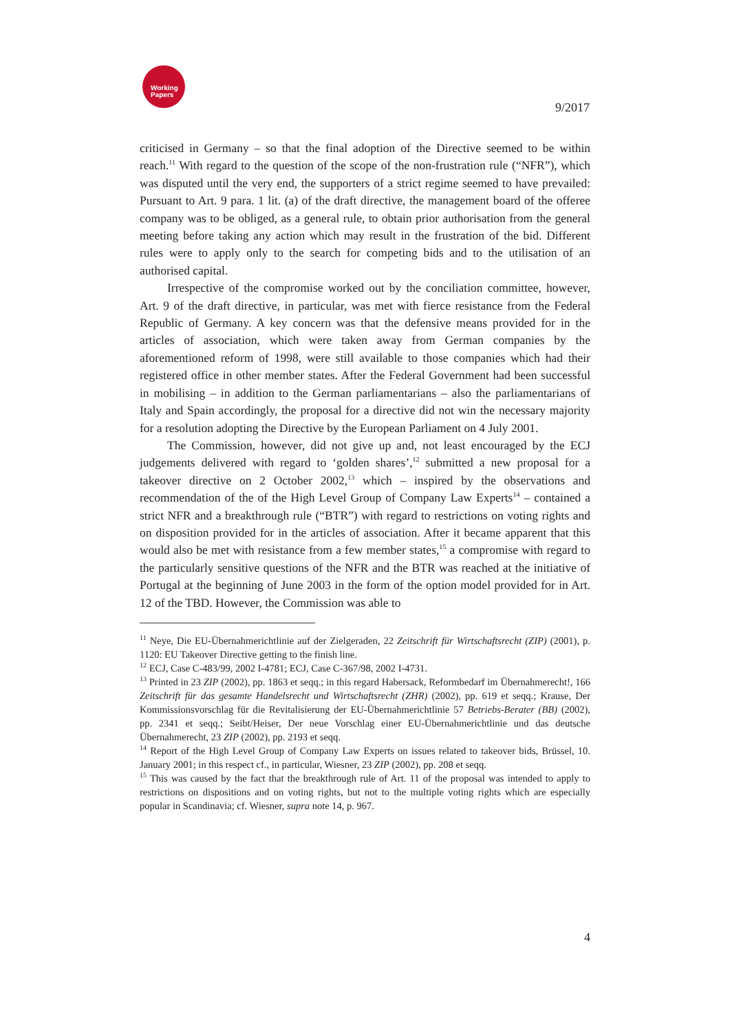Working
Papers
9/2017
criticised in Germany – so that the final adoption of the Directive seemed to be within reach.<sup>11</sup> With regard to the question of the scope of the non-frustration rule (“NFR”), which was disputed until the very end, the supporters of a strict regime seemed to have prevailed: Pursuant to Art. 9 para. 1 lit. (a) of the draft directive, the management board of the offeree company was to be obliged, as a general rule, to obtain prior authorisation from the general meeting before taking any action which may result in the frustration of the bid. Different rules were to apply only to the search for competing bids and to the utilisation of an authorised capital.
Irrespective of the compromise worked out by the conciliation committee, however, Art. 9 of the draft directive, in particular, was met with fierce resistance from the Federal Republic of Germany. A key concern was that the defensive means provided for in the articles of association, which were taken away from German companies by the aforementioned reform of 1998, were still available to those companies which had their registered office in other member states. After the Federal Government had been successful in mobilising – in addition to the German parliamentarians – also the parliamentarians of Italy and Spain accordingly, the proposal for a directive did not win the necessary majority for a resolution adopting the Directive by the European Parliament on 4 July 2001.
The Commission, however, did not give up and, not least encouraged by the ECJ judgements delivered with regard to ‘golden shares’,<sup>12</sup> submitted a new proposal for a takeover directive on 2 October 2002,<sup>13</sup> which – inspired by the observations and recommendation of the of the High Level Group of Company Law Experts<sup>14</sup> – contained a strict NFR and a breakthrough rule (“BTR”) with regard to restrictions on voting rights and on disposition provided for in the articles of association. After it became apparent that this would also be met with resistance from a few member states,<sup>15</sup> a compromise with regard to the particularly sensitive questions of the NFR and the BTR was reached at the initiative of Portugal at the beginning of June 2003 in the form of the option model provided for in Art. 12 of the TBD. However, the Commission was able to
<sup>11</sup> Neye, Die EU-Übernahmerichtlinie auf der Zielgeraden, 22 Zeitschrift für Wirtschaftsrecht (ZIP) (2001), p. 1120: EU Takeover Directive getting to the finish line.
<sup>12</sup> ECJ, Case C-483/99, 2002 I-4781; ECJ, Case C-367/98, 2002 I-4731.
<sup>13</sup> Printed in 23 ZIP (2002), pp. 1863 et seqq.; in this regard Habersack, Reformbedarf im Übernahmerecht!, 166 Zeitschrift für das gesamte Handelsrecht und Wirtschaftsrecht (ZHR) (2002), pp. 619 et seqq.; Krause, Der Kommissionsvorschlag für die Revitalisierung der EU-Übernahmerichtlinie 57 Betriebs-Berater (BB) (2002), pp. 2341 et seqq.; Seibt/Heiser, Der neue Vorschlag einer EU-Übernahmerichtlinie und das deutsche Übernahmerecht, 23 ZIP (2002), pp. 2193 et seqq.
<sup>14</sup> Report of the High Level Group of Company Law Experts on issues related to takeover bids, Brüssel, 10. January 2001; in this respect cf., in particular, Wiesner, 23 ZIP (2002), pp. 208 et seqq.
<sup>15</sup> This was caused by the fact that the breakthrough rule of Art. 11 of the proposal was intended to apply to restrictions on dispositions and on voting rights, but not to the multiple voting rights which are especially popular in Scandinavia; cf. Wiesner, supra note 14, p. 967.
4